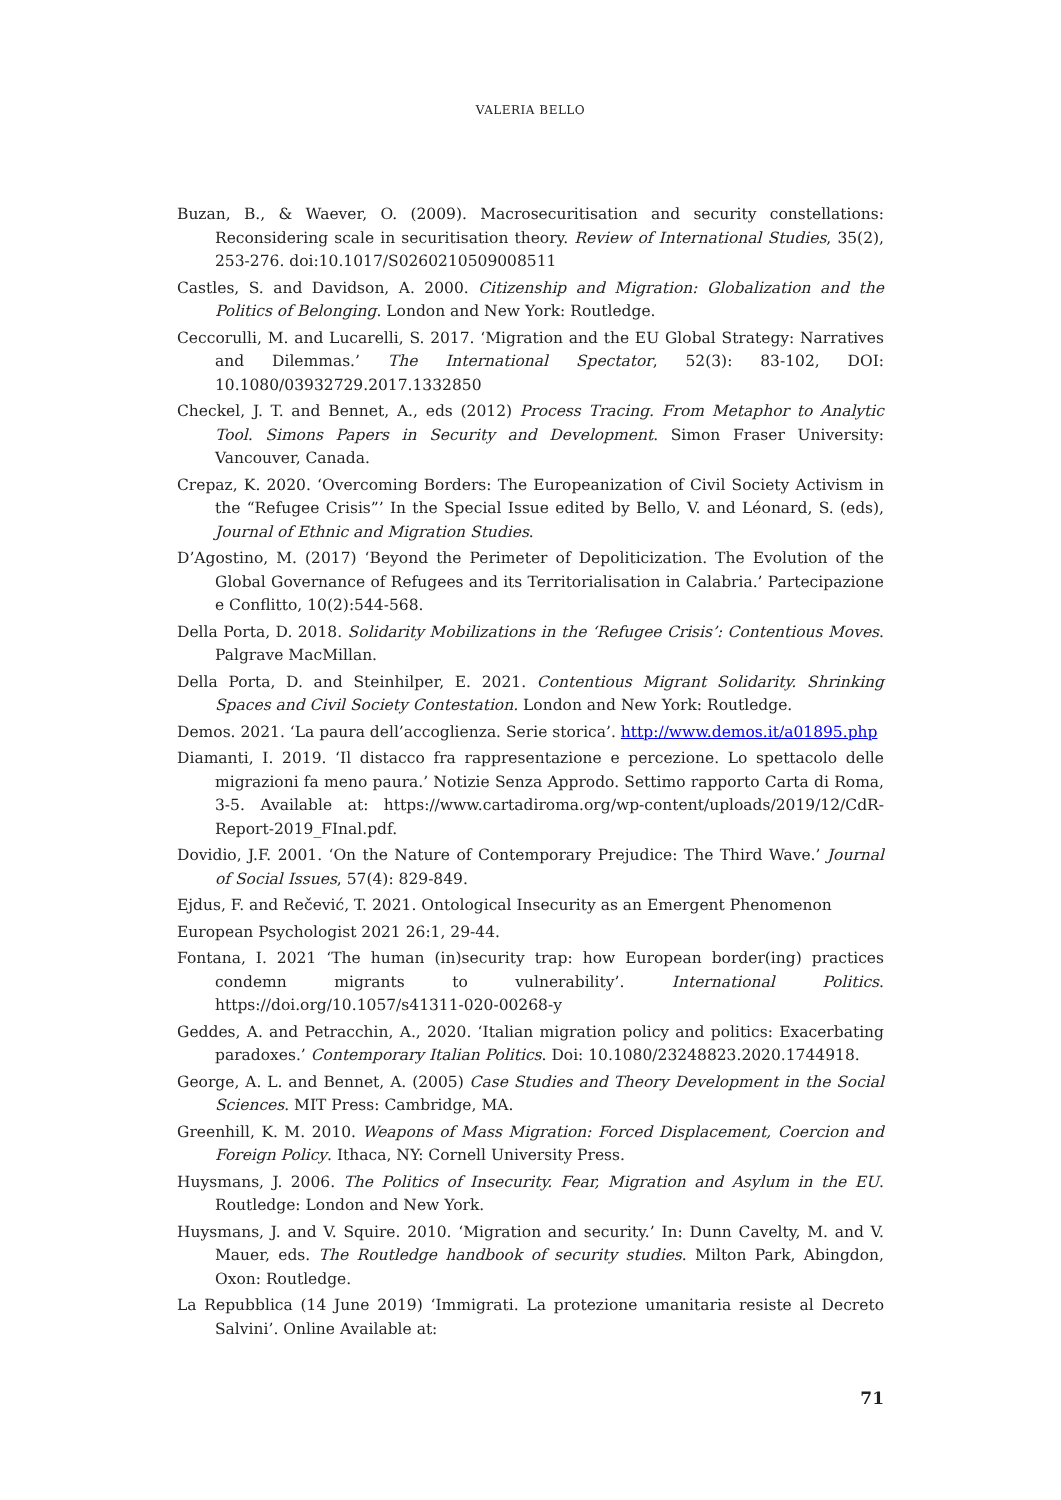VALERIA BELLO
Buzan, B., & Waever, O. (2009). Macrosecuritisation and security constellations: Reconsidering scale in securitisation theory. Review of International Studies, 35(2), 253-276. doi:10.1017/S0260210509008511
Castles, S. and Davidson, A. 2000. Citizenship and Migration: Globalization and the Politics of Belonging. London and New York: Routledge.
Ceccorulli, M. and Lucarelli, S. 2017. ‘Migration and the EU Global Strategy: Narratives and Dilemmas.’ The International Spectator, 52(3): 83-102, DOI: 10.1080/03932729.2017.1332850
Checkel, J. T. and Bennet, A., eds (2012) Process Tracing. From Metaphor to Analytic Tool. Simons Papers in Security and Development. Simon Fraser University: Vancouver, Canada.
Crepaz, K. 2020. ‘Overcoming Borders: The Europeanization of Civil Society Activism in the “Refugee Crisis”’ In the Special Issue edited by Bello, V. and Léonard, S. (eds), Journal of Ethnic and Migration Studies.
D’Agostino, M. (2017) ‘Beyond the Perimeter of Depoliticization. The Evolution of the Global Governance of Refugees and its Territorialisation in Calabria.’ Partecipazione e Conflitto, 10(2):544-568.
Della Porta, D. 2018. Solidarity Mobilizations in the ‘Refugee Crisis’: Contentious Moves. Palgrave MacMillan.
Della Porta, D. and Steinhilper, E. 2021. Contentious Migrant Solidarity. Shrinking Spaces and Civil Society Contestation. London and New York: Routledge.
Demos. 2021. ‘La paura dell’accoglienza. Serie storica’. http://www.demos.it/a01895.php
Diamanti, I. 2019. ‘Il distacco fra rappresentazione e percezione. Lo spettacolo delle migrazioni fa meno paura.’ Notizie Senza Approdo. Settimo rapporto Carta di Roma, 3-5. Available at: https://www.cartadiroma.org/wp-content/uploads/2019/12/CdR-Report-2019_FInal.pdf.
Dovidio, J.F. 2001. ‘On the Nature of Contemporary Prejudice: The Third Wave.’ Journal of Social Issues, 57(4): 829-849.
Ejdus, F. and Rečević, T. 2021. Ontological Insecurity as an Emergent Phenomenon
European Psychologist 2021 26:1, 29-44.
Fontana, I. 2021 ‘The human (in)security trap: how European border(ing) practices condemn migrants to vulnerability’. International Politics. https://doi.org/10.1057/s41311-020-00268-y
Geddes, A. and Petracchin, A., 2020. ‘Italian migration policy and politics: Exacerbating paradoxes.’ Contemporary Italian Politics. Doi: 10.1080/23248823.2020.1744918.
George, A. L. and Bennet, A. (2005) Case Studies and Theory Development in the Social Sciences. MIT Press: Cambridge, MA.
Greenhill, K. M. 2010. Weapons of Mass Migration: Forced Displacement, Coercion and Foreign Policy. Ithaca, NY: Cornell University Press.
Huysmans, J. 2006. The Politics of Insecurity. Fear, Migration and Asylum in the EU. Routledge: London and New York.
Huysmans, J. and V. Squire. 2010. ‘Migration and security.’ In: Dunn Cavelty, M. and V. Mauer, eds. The Routledge handbook of security studies. Milton Park, Abingdon, Oxon: Routledge.
La Repubblica (14 June 2019) ‘Immigrati. La protezione umanitaria resiste al Decreto Salvini’. Online Available at:
71